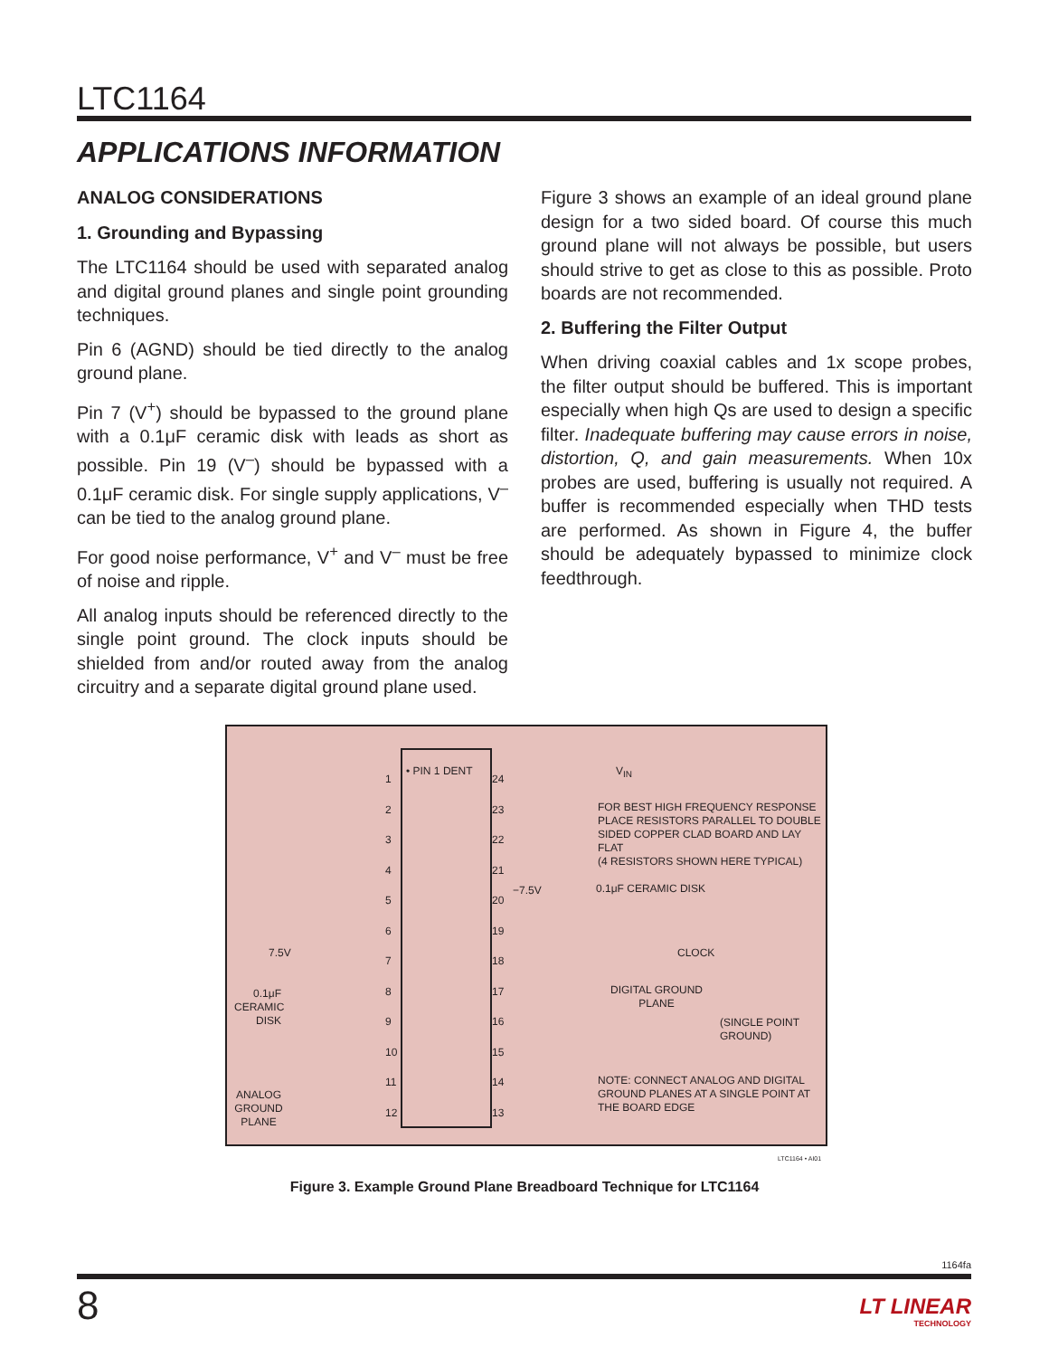LTC1164
APPLICATIONS INFORMATION
ANALOG CONSIDERATIONS
1. Grounding and Bypassing
The LTC1164 should be used with separated analog and digital ground planes and single point grounding techniques.
Pin 6 (AGND) should be tied directly to the analog ground plane.
Pin 7 (V<sup>+</sup>) should be bypassed to the ground plane with a 0.1μF ceramic disk with leads as short as possible. Pin 19 (V<sup>–</sup>) should be bypassed with a 0.1μF ceramic disk. For single supply applications, V<sup>–</sup> can be tied to the analog ground plane.
For good noise performance, V<sup>+</sup> and V<sup>–</sup> must be free of noise and ripple.
All analog inputs should be referenced directly to the single point ground. The clock inputs should be shielded from and/or routed away from the analog circuitry and a separate digital ground plane used.
Figure 3 shows an example of an ideal ground plane design for a two sided board. Of course this much ground plane will not always be possible, but users should strive to get as close to this as possible. Proto boards are not recommended.
2. Buffering the Filter Output
When driving coaxial cables and 1x scope probes, the filter output should be buffered. This is important especially when high Qs are used to design a specific filter. Inadequate buffering may cause errors in noise, distortion, Q, and gain measurements. When 10x probes are used, buffering is usually not required. A buffer is recommended especially when THD tests are performed. As shown in Figure 4, the buffer should be adequately bypassed to minimize clock feedthrough.
• PIN 1 DENT V<sub>IN</sub>
FOR BEST HIGH FREQUENCY RESPONSE
PLACE RESISTORS PARALLEL TO DOUBLE
SIDED COPPER CLAD BOARD AND LAY FLAT
(4 RESISTORS SHOWN HERE TYPICAL)
−7.5V 0.1μF CERAMIC DISK
7.5V CLOCK
DIGITAL GROUND
PLANE
0.1μF
CERAMIC
DISK
(SINGLE POINT
GROUND)
ANALOG
GROUND
PLANE
NOTE: CONNECT ANALOG AND DIGITAL
GROUND PLANES AT A SINGLE POINT AT
THE BOARD EDGE
1
2
3
4
5
6
7
8
9
10
11
12
24
23
22
21
20
19
18
17
16
15
14
13
LTC1164 • AI01
Figure 3. Example Ground Plane Breadboard Technique for LTC1164
1164fa
8
LT LINEAR
TECHNOLOGY